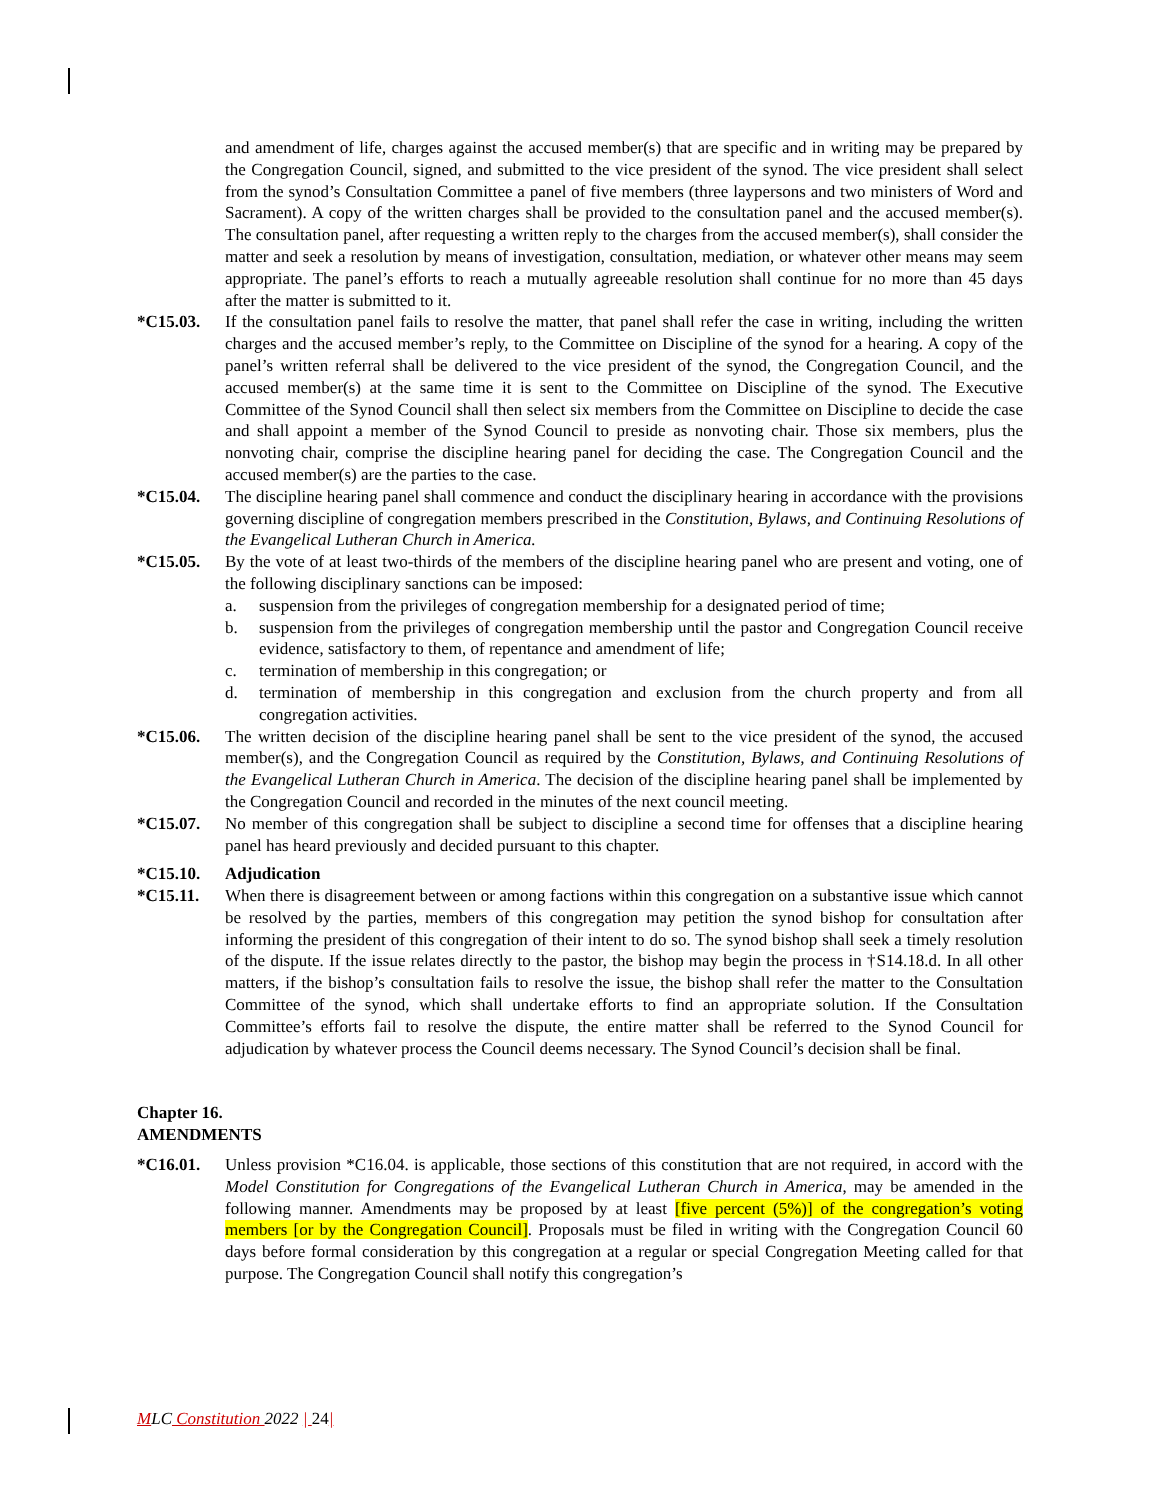and amendment of life, charges against the accused member(s) that are specific and in writing may be prepared by the Congregation Council, signed, and submitted to the vice president of the synod. The vice president shall select from the synod’s Consultation Committee a panel of five members (three laypersons and two ministers of Word and Sacrament). A copy of the written charges shall be provided to the consultation panel and the accused member(s). The consultation panel, after requesting a written reply to the charges from the accused member(s), shall consider the matter and seek a resolution by means of investigation, consultation, mediation, or whatever other means may seem appropriate. The panel’s efforts to reach a mutually agreeable resolution shall continue for no more than 45 days after the matter is submitted to it.
*C15.03. If the consultation panel fails to resolve the matter, that panel shall refer the case in writing, including the written charges and the accused member’s reply, to the Committee on Discipline of the synod for a hearing. A copy of the panel’s written referral shall be delivered to the vice president of the synod, the Congregation Council, and the accused member(s) at the same time it is sent to the Committee on Discipline of the synod. The Executive Committee of the Synod Council shall then select six members from the Committee on Discipline to decide the case and shall appoint a member of the Synod Council to preside as nonvoting chair. Those six members, plus the nonvoting chair, comprise the discipline hearing panel for deciding the case. The Congregation Council and the accused member(s) are the parties to the case.
*C15.04. The discipline hearing panel shall commence and conduct the disciplinary hearing in accordance with the provisions governing discipline of congregation members prescribed in the Constitution, Bylaws, and Continuing Resolutions of the Evangelical Lutheran Church in America.
*C15.05. By the vote of at least two-thirds of the members of the discipline hearing panel who are present and voting, one of the following disciplinary sanctions can be imposed:
a. suspension from the privileges of congregation membership for a designated period of time;
b. suspension from the privileges of congregation membership until the pastor and Congregation Council receive evidence, satisfactory to them, of repentance and amendment of life;
c. termination of membership in this congregation; or
d. termination of membership in this congregation and exclusion from the church property and from all congregation activities.
*C15.06. The written decision of the discipline hearing panel shall be sent to the vice president of the synod, the accused member(s), and the Congregation Council as required by the Constitution, Bylaws, and Continuing Resolutions of the Evangelical Lutheran Church in America. The decision of the discipline hearing panel shall be implemented by the Congregation Council and recorded in the minutes of the next council meeting.
*C15.07. No member of this congregation shall be subject to discipline a second time for offenses that a discipline hearing panel has heard previously and decided pursuant to this chapter.
*C15.10. Adjudication
*C15.11. When there is disagreement between or among factions within this congregation on a substantive issue which cannot be resolved by the parties, members of this congregation may petition the synod bishop for consultation after informing the president of this congregation of their intent to do so. The synod bishop shall seek a timely resolution of the dispute. If the issue relates directly to the pastor, the bishop may begin the process in †S14.18.d. In all other matters, if the bishop’s consultation fails to resolve the issue, the bishop shall refer the matter to the Consultation Committee of the synod, which shall undertake efforts to find an appropriate solution. If the Consultation Committee’s efforts fail to resolve the dispute, the entire matter shall be referred to the Synod Council for adjudication by whatever process the Council deems necessary. The Synod Council’s decision shall be final.
Chapter 16.
AMENDMENTS
*C16.01. Unless provision *C16.04. is applicable, those sections of this constitution that are not required, in accord with the Model Constitution for Congregations of the Evangelical Lutheran Church in America, may be amended in the following manner. Amendments may be proposed by at least [five percent (5%)] of the congregation’s voting members [or by the Congregation Council]. Proposals must be filed in writing with the Congregation Council 60 days before formal consideration by this congregation at a regular or special Congregation Meeting called for that purpose. The Congregation Council shall notify this congregation’s
MLC Constitution 2022 | 24|